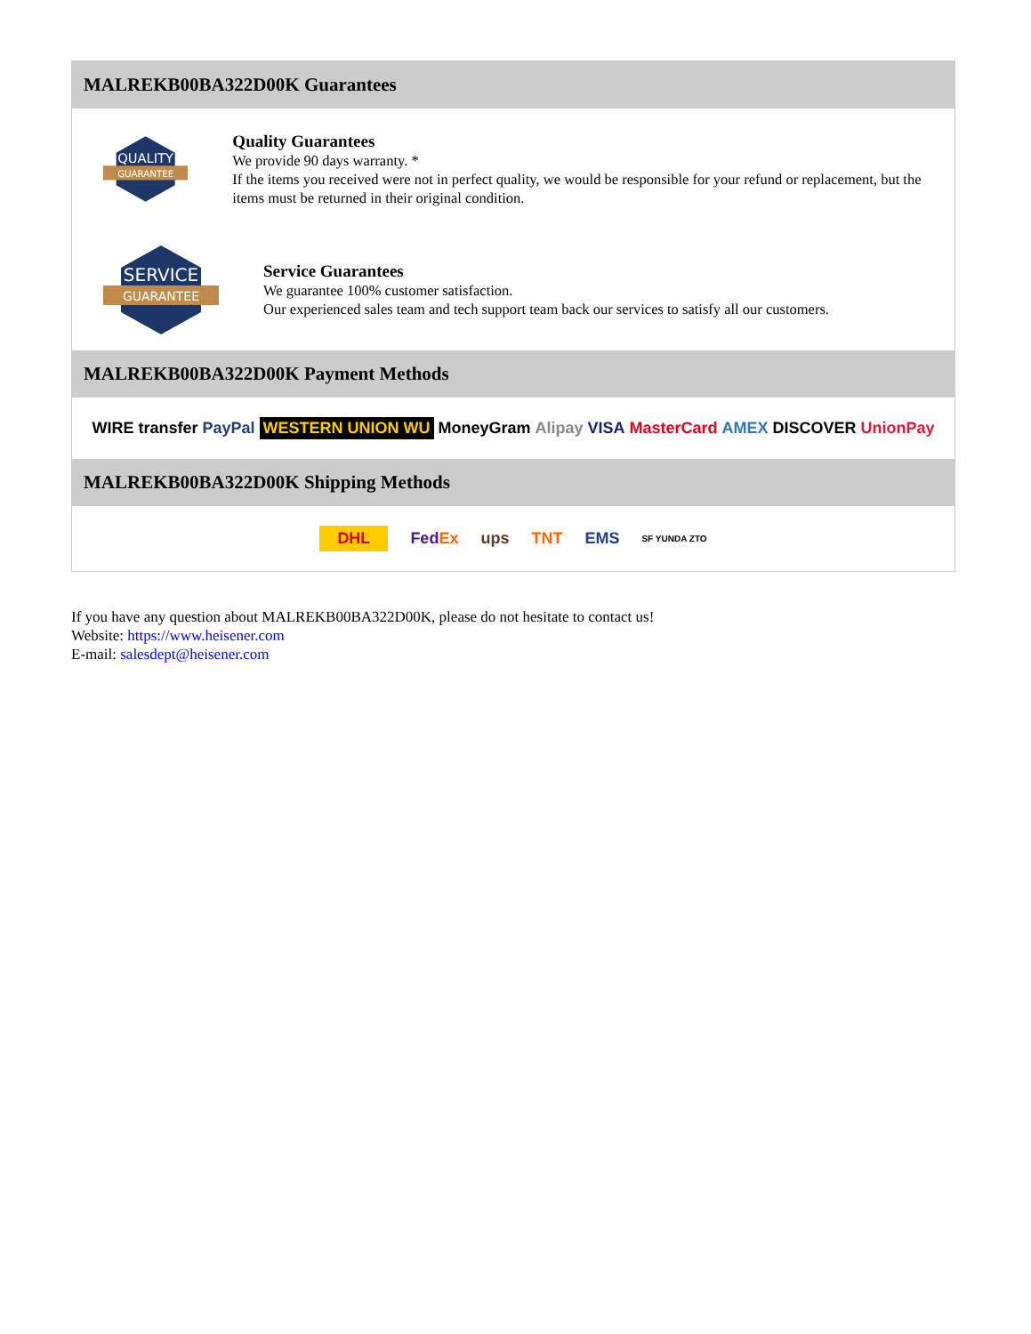MALREKB00BA322D00K Guarantees
QUALITY
GUARANTEE
Quality Guarantees
We provide 90 days warranty. *
If the items you received were not in perfect quality, we would be responsible for your refund or replacement, but the items must be returned in their original condition.
SERVICE
GUARANTEE
Service Guarantees
We guarantee 100% customer satisfaction.
Our experienced sales team and tech support team back our services to satisfy all our customers.
MALREKB00BA322D00K Payment Methods
WIRE transfer PayPal WESTERN UNION WU MoneyGram Alipay VISA MasterCard AMEX DISCOVER UnionPay
MALREKB00BA322D00K Shipping Methods
DHL FedEx ups TNT EMS SF YUNDA ZTO
If you have any question about MALREKB00BA322D00K, please do not hesitate to contact us!
Website: https://www.heisener.com
E-mail: salesdept@heisener.com